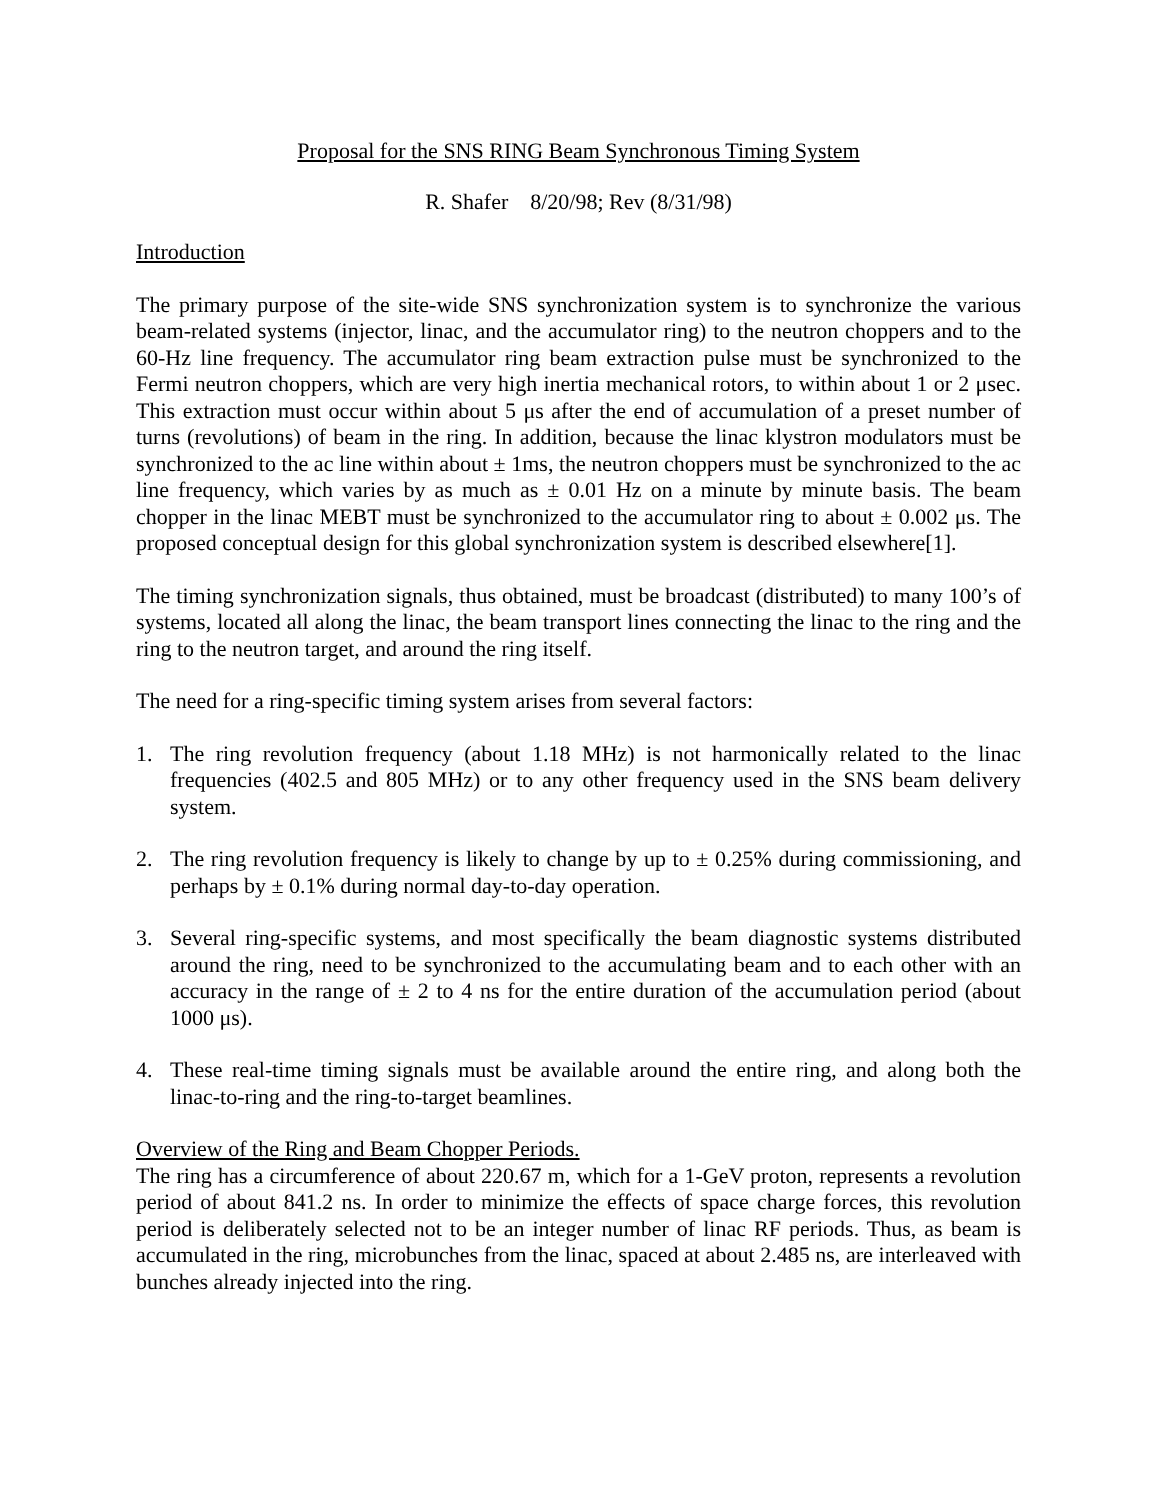Proposal for the SNS RING Beam Synchronous Timing System
R. Shafer 8/20/98; Rev (8/31/98)
Introduction
The primary purpose of the site-wide SNS synchronization system is to synchronize the various beam-related systems (injector, linac, and the accumulator ring) to the neutron choppers and to the 60-Hz line frequency. The accumulator ring beam extraction pulse must be synchronized to the Fermi neutron choppers, which are very high inertia mechanical rotors, to within about 1 or 2 μsec. This extraction must occur within about 5 μs after the end of accumulation of a preset number of turns (revolutions) of beam in the ring. In addition, because the linac klystron modulators must be synchronized to the ac line within about ± 1ms, the neutron choppers must be synchronized to the ac line frequency, which varies by as much as ± 0.01 Hz on a minute by minute basis. The beam chopper in the linac MEBT must be synchronized to the accumulator ring to about ± 0.002 μs. The proposed conceptual design for this global synchronization system is described elsewhere[1].
The timing synchronization signals, thus obtained, must be broadcast (distributed) to many 100’s of systems, located all along the linac, the beam transport lines connecting the linac to the ring and the ring to the neutron target, and around the ring itself.
The need for a ring-specific timing system arises from several factors:
1. The ring revolution frequency (about 1.18 MHz) is not harmonically related to the linac frequencies (402.5 and 805 MHz) or to any other frequency used in the SNS beam delivery system.
2. The ring revolution frequency is likely to change by up to ± 0.25% during commissioning, and perhaps by ± 0.1% during normal day-to-day operation.
3. Several ring-specific systems, and most specifically the beam diagnostic systems distributed around the ring, need to be synchronized to the accumulating beam and to each other with an accuracy in the range of ± 2 to 4 ns for the entire duration of the accumulation period (about 1000 μs).
4. These real-time timing signals must be available around the entire ring, and along both the linac-to-ring and the ring-to-target beamlines.
Overview of the Ring and Beam Chopper Periods.
The ring has a circumference of about 220.67 m, which for a 1-GeV proton, represents a revolution period of about 841.2 ns. In order to minimize the effects of space charge forces, this revolution period is deliberately selected not to be an integer number of linac RF periods. Thus, as beam is accumulated in the ring, microbunches from the linac, spaced at about 2.485 ns, are interleaved with bunches already injected into the ring.